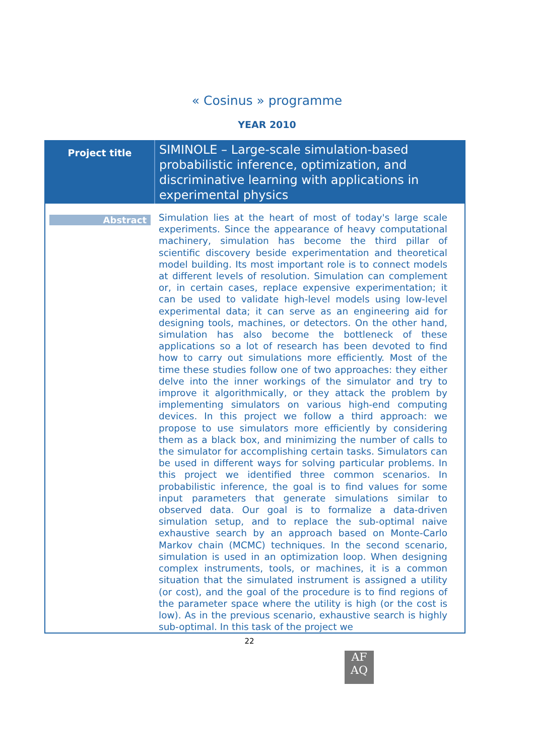« Cosinus » programme
YEAR 2010
| Project title | SIMINOLE – Large-scale simulation-based probabilistic inference, optimization, and discriminative learning with applications in experimental physics |
| Abstract | Simulation lies at the heart of most of today's large scale experiments. Since the appearance of heavy computational machinery, simulation has become the third pillar of scientific discovery beside experimentation and theoretical model building. Its most important role is to connect models at different levels of resolution. Simulation can complement or, in certain cases, replace expensive experimentation; it can be used to validate high-level models using low-level experimental data; it can serve as an engineering aid for designing tools, machines, or detectors. On the other hand, simulation has also become the bottleneck of these applications so a lot of research has been devoted to find how to carry out simulations more efficiently. Most of the time these studies follow one of two approaches: they either delve into the inner workings of the simulator and try to improve it algorithmically, or they attack the problem by implementing simulators on various high-end computing devices. In this project we follow a third approach: we propose to use simulators more efficiently by considering them as a black box, and minimizing the number of calls to the simulator for accomplishing certain tasks. Simulators can be used in different ways for solving particular problems. In this project we identified three common scenarios. In probabilistic inference, the goal is to find values for some input parameters that generate simulations similar to observed data. Our goal is to formalize a data-driven simulation setup, and to replace the sub-optimal naive exhaustive search by an approach based on Monte-Carlo Markov chain (MCMC) techniques. In the second scenario, simulation is used in an optimization loop. When designing complex instruments, tools, or machines, it is a common situation that the simulated instrument is assigned a utility (or cost), and the goal of the procedure is to find regions of the parameter space where the utility is high (or the cost is low). As in the previous scenario, exhaustive search is highly sub-optimal. In this task of the project we |
22
AF
AQ